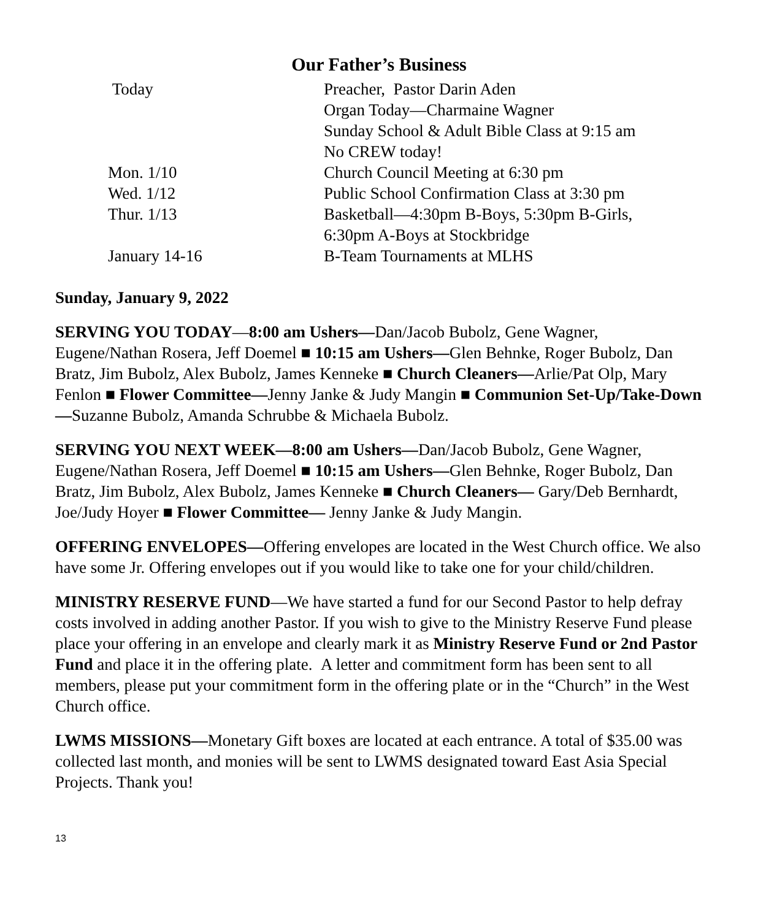Our Father’s Business
| Today | Preacher, Pastor Darin Aden |
| | Organ Today—Charmaine Wagner |
| | Sunday School & Adult Bible Class at 9:15 am |
| | No CREW today! |
| Mon. 1/10 | Church Council Meeting at 6:30 pm |
| Wed. 1/12 | Public School Confirmation Class at 3:30 pm |
| Thur. 1/13 | Basketball—4:30pm B-Boys, 5:30pm B-Girls, |
| | 6:30pm A-Boys at Stockbridge |
| January 14-16 | B-Team Tournaments at MLHS |
Sunday, January 9, 2022
SERVING YOU TODAY—8:00 am Ushers—Dan/Jacob Bubolz, Gene Wagner, Eugene/Nathan Rosera, Jeff Doemel ■ 10:15 am Ushers—Glen Behnke, Roger Bubolz, Dan Bratz, Jim Bubolz, Alex Bubolz, James Kenneke ■ Church Cleaners—Arlie/Pat Olp, Mary Fenlon ■ Flower Committee—Jenny Janke & Judy Mangin ■ Communion Set-Up/Take-Down—Suzanne Bubolz, Amanda Schrubbe & Michaela Bubolz.
SERVING YOU NEXT WEEK—8:00 am Ushers—Dan/Jacob Bubolz, Gene Wagner, Eugene/Nathan Rosera, Jeff Doemel ■ 10:15 am Ushers—Glen Behnke, Roger Bubolz, Dan Bratz, Jim Bubolz, Alex Bubolz, James Kenneke ■ Church Cleaners— Gary/Deb Bernhardt, Joe/Judy Hoyer ■ Flower Committee— Jenny Janke & Judy Mangin.
OFFERING ENVELOPES—Offering envelopes are located in the West Church office. We also have some Jr. Offering envelopes out if you would like to take one for your child/children.
MINISTRY RESERVE FUND—We have started a fund for our Second Pastor to help defray costs involved in adding another Pastor. If you wish to give to the Ministry Reserve Fund please place your offering in an envelope and clearly mark it as Ministry Reserve Fund or 2nd Pastor Fund and place it in the offering plate. A letter and commitment form has been sent to all members, please put your commitment form in the offering plate or in the “Church” in the West Church office.
LWMS MISSIONS—Monetary Gift boxes are located at each entrance. A total of $35.00 was collected last month, and monies will be sent to LWMS designated toward East Asia Special Projects. Thank you!
13